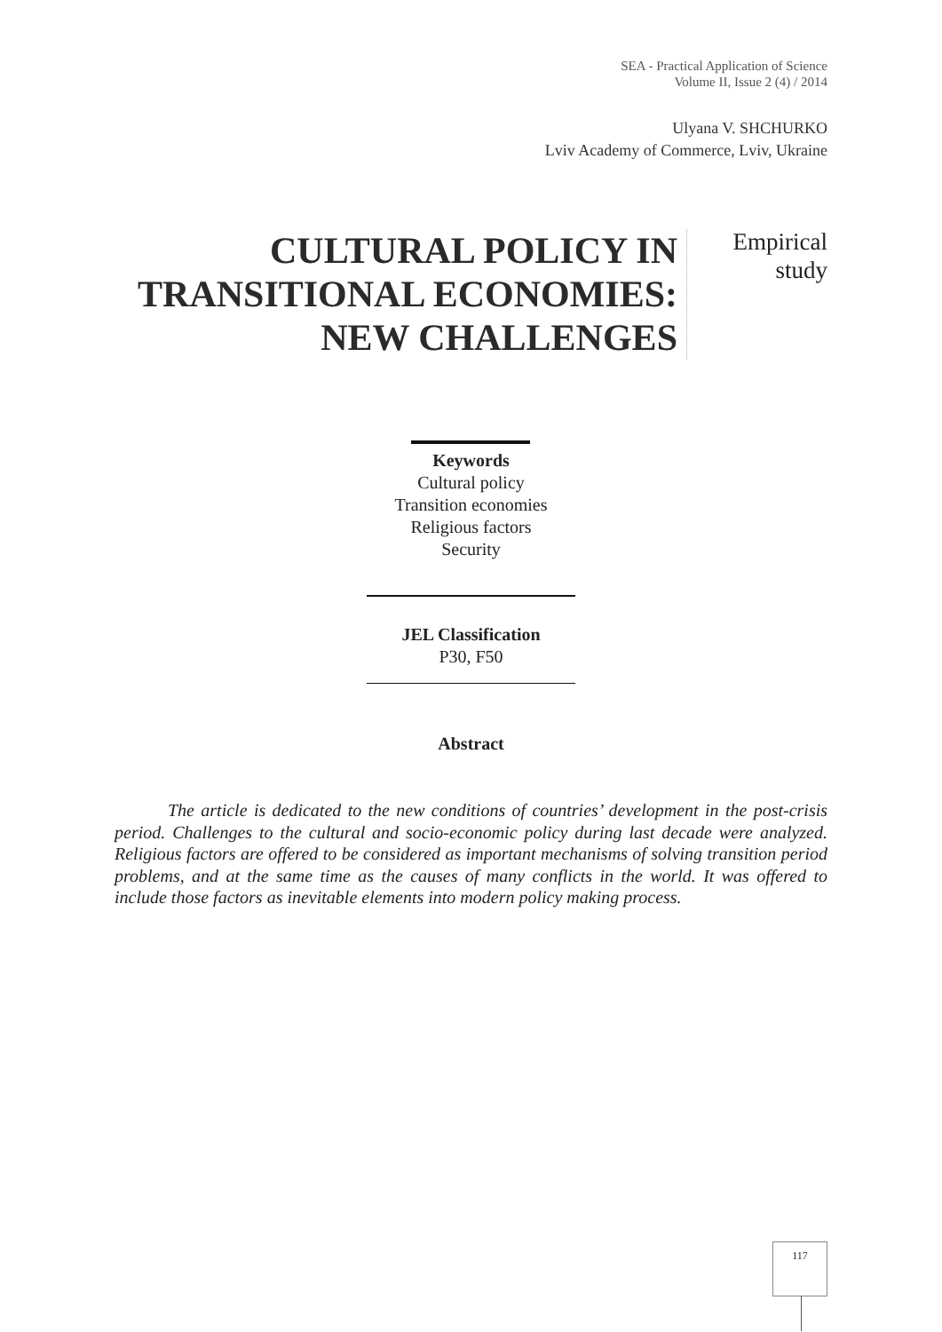SEA - Practical Application of Science
Volume II, Issue 2 (4) / 2014
Ulyana V. SHCHURKO
Lviv Academy of Commerce, Lviv, Ukraine
CULTURAL POLICY IN
TRANSITIONAL ECONOMIES:
NEW CHALLENGES
Empirical
study
Keywords
Cultural policy
Transition economies
Religious factors
Security
JEL Classification
P30, F50
Abstract
The article is dedicated to the new conditions of countries’ development in the post-crisis period. Challenges to the cultural and socio-economic policy during last decade were analyzed. Religious factors are offered to be considered as important mechanisms of solving transition period problems, and at the same time as the causes of many conflicts in the world. It was offered to include those factors as inevitable elements into modern policy making process.
117